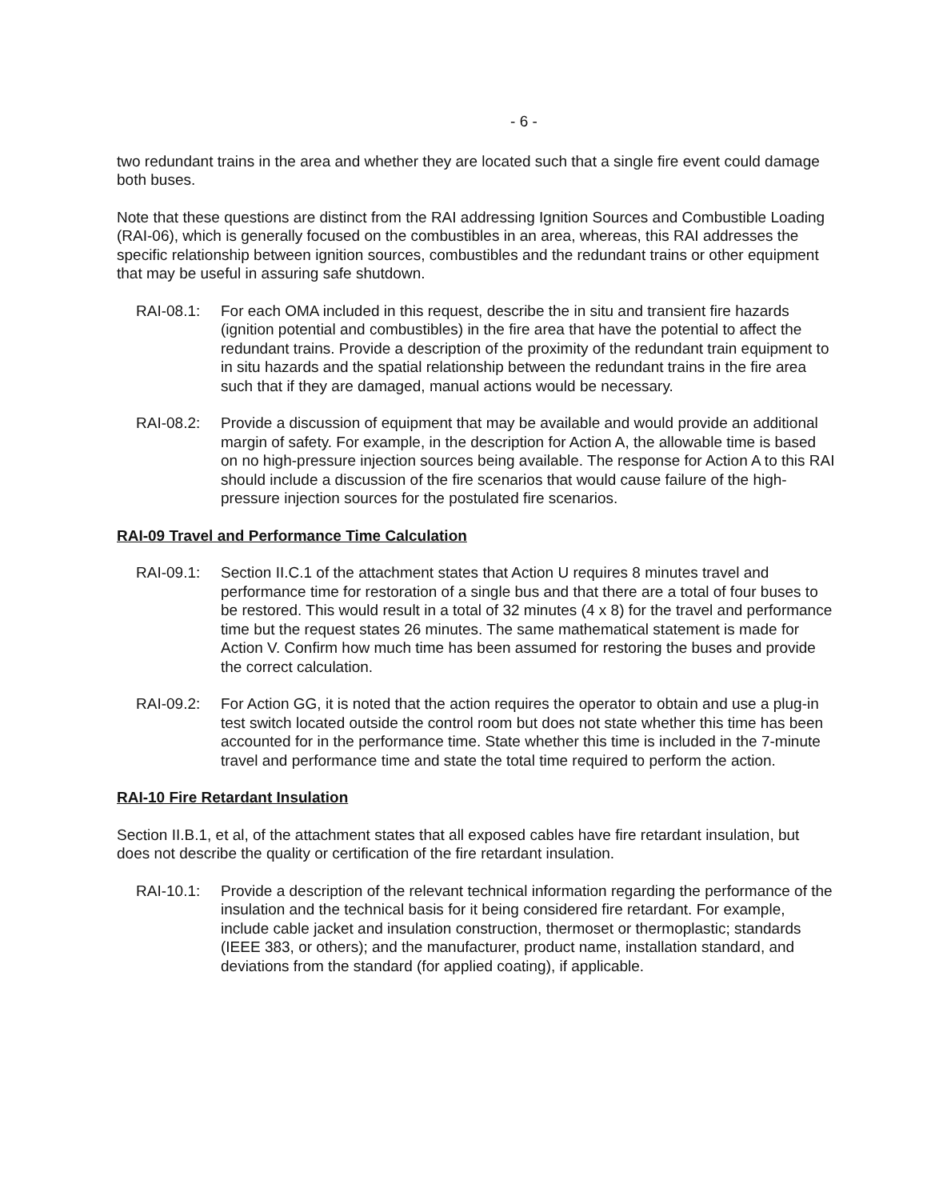- 6 -
two redundant trains in the area and whether they are located such that a single fire event could damage both buses.
Note that these questions are distinct from the RAI addressing Ignition Sources and Combustible Loading (RAI-06), which is generally focused on the combustibles in an area, whereas, this RAI addresses the specific relationship between ignition sources, combustibles and the redundant trains or other equipment that may be useful in assuring safe shutdown.
RAI-08.1: For each OMA included in this request, describe the in situ and transient fire hazards (ignition potential and combustibles) in the fire area that have the potential to affect the redundant trains. Provide a description of the proximity of the redundant train equipment to in situ hazards and the spatial relationship between the redundant trains in the fire area such that if they are damaged, manual actions would be necessary.
RAI-08.2: Provide a discussion of equipment that may be available and would provide an additional margin of safety. For example, in the description for Action A, the allowable time is based on no high-pressure injection sources being available. The response for Action A to this RAI should include a discussion of the fire scenarios that would cause failure of the high-pressure injection sources for the postulated fire scenarios.
RAI-09 Travel and Performance Time Calculation
RAI-09.1: Section II.C.1 of the attachment states that Action U requires 8 minutes travel and performance time for restoration of a single bus and that there are a total of four buses to be restored. This would result in a total of 32 minutes (4 x 8) for the travel and performance time but the request states 26 minutes. The same mathematical statement is made for Action V. Confirm how much time has been assumed for restoring the buses and provide the correct calculation.
RAI-09.2: For Action GG, it is noted that the action requires the operator to obtain and use a plug-in test switch located outside the control room but does not state whether this time has been accounted for in the performance time. State whether this time is included in the 7-minute travel and performance time and state the total time required to perform the action.
RAI-10 Fire Retardant Insulation
Section II.B.1, et al, of the attachment states that all exposed cables have fire retardant insulation, but does not describe the quality or certification of the fire retardant insulation.
RAI-10.1: Provide a description of the relevant technical information regarding the performance of the insulation and the technical basis for it being considered fire retardant. For example, include cable jacket and insulation construction, thermoset or thermoplastic; standards (IEEE 383, or others); and the manufacturer, product name, installation standard, and deviations from the standard (for applied coating), if applicable.